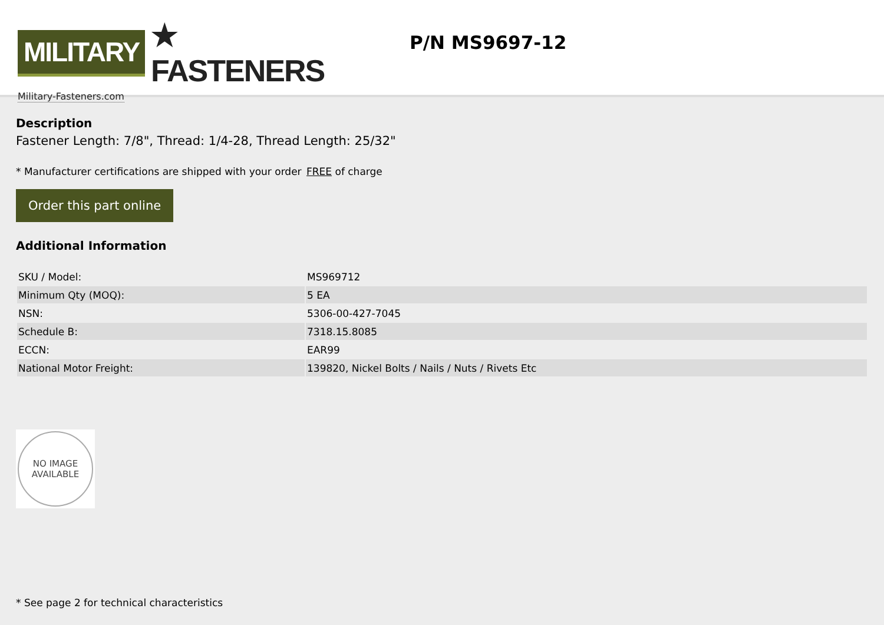MILITARY
★ FASTENERS
Military-Fasteners.com
P/N MS9697-12
Description
Fastener Length: 7/8", Thread: 1/4-28, Thread Length: 25/32"
* Manufacturer certifications are shipped with your order FREE of charge
Order this part online
Additional Information
| SKU / Model: | MS969712 |
| Minimum Qty (MOQ): | 5 EA |
| NSN: | 5306-00-427-7045 |
| Schedule B: | 7318.15.8085 |
| ECCN: | EAR99 |
| National Motor Freight: | 139820, Nickel Bolts / Nails / Nuts / Rivets Etc |
NO IMAGE
AVAILABLE
* See page 2 for technical characteristics